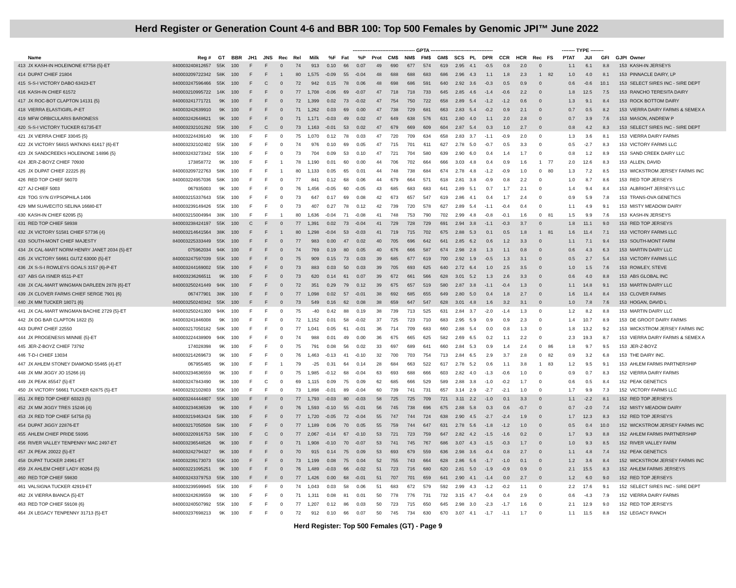Herd Register or Generation Count 4-6 and BBR 100: Top 500 Females by Genomic JPI™ June 2022
| | | | | | | | | | -------------------------------------- GPTA -------------------------------------- | | | | | | | | | | | | | | | | -------- TYPE -------- | | | | |
| --- | --- | --- | --- | --- | --- | --- | --- | --- | --- | --- | --- | --- | --- | --- | --- | --- | --- | --- | --- | --- | --- | --- | --- | --- | --- | --- | --- | --- | --- |
| | Name | Reg # | GT | BBR | JH1 | JNS | Rec | Rel | Milk | %F | Fat | %P | Prot | CM$ | NM$ | FM$ | GM$ | SCS | PL | DPR | CCR | HCR | Rec | FS | PTAT | JUI | GFI | GJPI | Owner |
| 413 | JX KASH-IN HOLEINONE 67758 {5}-ET | 840003240812657 | 55K | 100 | F | F | 0 | 74 | 913 | 0.10 | 66 | 0.07 | 49 | 690 | 677 | 574 | 619 | 2.95 | 4.1 | -0.5 | 0.8 | 2.0 | 0 | | 1.1 | 6.1 | 8.8 | 153 | KASH-IN JERSEYS |
| 414 | DUPAT CHIEF 21804 | 840003209722342 | 58K | 100 | F | F | 1 | 80 | 1,575 | -0.09 | 55 | -0.04 | 48 | 688 | 688 | 683 | 686 | 2.96 | 4.3 | 1.1 | 1.8 | 2.3 | 1 | 82 | 1.0 | 4.0 | 8.1 | 153 | PINNACLE DAIRY, LP |
| 415 | S-S-I VICTORY DABO 63423-ET | 840003247596466 | 55K | 100 | F | C | 0 | 72 | 942 | 0.15 | 78 | 0.06 | 48 | 698 | 686 | 591 | 640 | 2.92 | 3.6 | -0.3 | 0.5 | 0.9 | 0 | | 0.6 | -0.6 | 10.1 | 153 | SELECT SIRES INC - SIRE DEPT |
| 416 | KASH-IN CHIEF 61572 | 840003210995722 | 14K | 100 | F | F | 0 | 77 | 1,708 | -0.06 | 69 | -0.07 | 47 | 718 | 718 | 733 | 645 | 2.85 | 4.6 | -1.4 | -0.6 | 2.2 | 0 | | 1.8 | 12.5 | 7.5 | 153 | RANCHO TERESITA DAIRY |
| 417 | JX ROC-BOT CLAPTON 14131 {5} | 840003241771721 | 9K | 100 | F | F | 0 | 72 | 1,399 | 0.02 | 73 | -0.02 | 47 | 754 | 750 | 722 | 658 | 2.89 | 5.4 | -1.2 | -1.2 | 0.6 | 0 | | 1.3 | 9.1 | 8.4 | 153 | ROCK BOTTOM DAIRY |
| 418 | VIERRA ELASTIGIRL-P-ET | 840003242639910 | 9K | 100 | F | F | 0 | 71 | 1,262 | 0.03 | 69 | 0.00 | 47 | 738 | 729 | 681 | 663 | 2.83 | 5.4 | -0.2 | 0.9 | 2.1 | 0 | | 0.7 | 0.5 | 8.2 | 153 | VIERRA DAIRY FARMS & SEMEX A |
| 419 | MFW ORBICULARIS BARONESS | 840003242648621 | 9K | 100 | F | F | 0 | 71 | 1,171 | -0.03 | 49 | 0.02 | 47 | 649 | 638 | 576 | 631 | 2.80 | 4.0 | 1.1 | 2.0 | 2.8 | 0 | | 0.7 | 3.9 | 7.6 | 153 | MASON, ANDREW P |
| 420 | S-S-I VICTORY TUCKER 61735-ET | 840003232101292 | 55K | 100 | F | C | 0 | 73 | 1,163 | -0.01 | 53 | 0.02 | 47 | 679 | 669 | 609 | 604 | 2.87 | 5.4 | 0.3 | 1.0 | 2.7 | 0 | | 0.8 | 4.2 | 8.3 | 153 | SELECT SIRES INC - SIRE DEPT |
| 421 | JX VIERRA CHIEF 33045 {5} | 840003224439140 | 9K | 100 | F | F | 0 | 75 | 1,070 | 0.12 | 78 | 0.03 | 47 | 720 | 709 | 634 | 658 | 2.83 | 3.7 | -1.1 | -0.9 | 2.0 | 0 | | 1.3 | 3.6 | 8.1 | 153 | VIERRA DAIRY FARMS |
| 422 | JX VICTORY 56815 WATKINS 61617 {6}-ET | 840003232102402 | 55K | 100 | F | F | 0 | 74 | 976 | 0.10 | 69 | 0.05 | 47 | 715 | 701 | 611 | 627 | 2.78 | 5.0 | -0.7 | 0.5 | 3.3 | 0 | | 0.5 | -2.7 | 8.3 | 153 | VICTORY FARMS LLC |
| 423 | JX SANDCREEKS HOLEINONE 14896 {5} | 840003243273342 | 55K | 100 | F | F | 0 | 73 | 704 | 0.09 | 53 | 0.10 | 47 | 721 | 704 | 580 | 639 | 2.90 | 6.0 | 0.4 | 1.4 | 1.7 | 0 | | 0.8 | 1.2 | 8.9 | 153 | SAND CREEK DAIRY LLC |
| 424 | JER-Z-BOYZ CHIEF 70930 | 173858772 | 9K | 100 | F | F | 1 | 78 | 1,190 | 0.01 | 60 | 0.00 | 44 | 706 | 702 | 664 | 666 | 3.03 | 4.8 | 0.4 | 0.9 | 1.6 | 1 | 77 | 2.0 | 12.6 | 8.3 | 153 | ALLEN, DAVID |
| 425 | JX DUPAT CHIEF 22225 {6} | 840003209722763 | 58K | 100 | F | F | 1 | 80 | 1,133 | 0.05 | 65 | 0.01 | 44 | 748 | 738 | 684 | 674 | 2.78 | 4.8 | -1.2 | -0.9 | 1.0 | 0 | 80 | 1.3 | 7.2 | 8.5 | 153 | WICKSTROM JERSEY FARMS INC |
| 426 | RED TOP CHIEF 56070 | 840003224957036 | 58K | 100 | F | F | 0 | 77 | 841 | 0.12 | 68 | 0.06 | 44 | 679 | 664 | 571 | 618 | 2.81 | 3.8 | -0.9 | 0.8 | 2.2 | 0 | | 1.0 | 8.7 | 8.6 | 153 | RED TOP JERSEYS |
| 427 | AJ CHIEF 5003 | 067935003 | 9K | 100 | F | F | 0 | 76 | 1,456 | -0.05 | 60 | -0.05 | 43 | 685 | 683 | 683 | 641 | 2.89 | 5.1 | 0.7 | 1.7 | 2.1 | 0 | | 1.4 | 9.4 | 8.4 | 153 | ALBRIGHT JERSEYS LLC |
| 428 | TOG SYN GYPSOPHILA 1406 | 840003215337643 | 55K | 100 | F | F | 0 | 73 | 647 | 0.17 | 69 | 0.08 | 42 | 673 | 657 | 547 | 619 | 2.86 | 4.1 | 0.4 | 1.7 | 2.4 | 0 | | 0.9 | 5.9 | 7.8 | 153 | TRANS-OVA GENETICS |
| 429 | MM SUAVECITO SELINA 16680-ET | 840003239149426 | 55K | 100 | F | F | 0 | 73 | 407 | 0.27 | 78 | 0.12 | 42 | 739 | 720 | 578 | 627 | 2.89 | 5.4 | -1.1 | -0.4 | 0.4 | 0 | | 1.1 | 4.9 | 9.1 | 153 | MISTY MEADOW DAIRY |
| 430 | KASH-IN CHIEF 62095 {5} | 840003215004994 | 38K | 100 | F | F | 1 | 80 | 1,636 | -0.04 | 71 | -0.08 | 41 | 748 | 753 | 790 | 702 | 2.99 | 4.8 | -0.8 | -0.1 | 1.6 | 0 | 81 | 1.5 | 9.9 | 7.6 | 153 | KASH-IN JERSEYS |
| 431 | RED TOP CHIEF 58938 | 840003238424197 | 55K | 100 | C | F | 0 | 77 | 1,391 | 0.02 | 73 | -0.04 | 41 | 729 | 728 | 729 | 691 | 2.94 | 3.8 | -1.1 | -0.3 | 3.7 | 0 | | 1.8 | 11.1 | 9.0 | 153 | RED TOP JERSEYS |
| 432 | JX VICTORY 51581 CHIEF 57736 {4} | 840003214641564 | 38K | 100 | F | F | 1 | 80 | 1,298 | -0.04 | 53 | -0.03 | 41 | 719 | 715 | 702 | 675 | 2.88 | 5.3 | 0.1 | 0.5 | 1.8 | 1 | 81 | 1.6 | 11.4 | 7.1 | 153 | VICTORY FARMS LLC |
| 433 | SOUTH-MONT CHIEF MAJESTY | 840003225333449 | 55K | 100 | F | F | 0 | 77 | 983 | 0.00 | 47 | 0.02 | 40 | 705 | 696 | 642 | 641 | 2.85 | 6.2 | 0.6 | 1.2 | 3.3 | 0 | | 1.1 | 7.1 | 9.4 | 153 | SOUTH-MONT FARM |
| 434 | JX CAL-MART NORM HENRY JANET 2034 {5}-ET | 075962034 | 94K | 100 | F | F | 0 | 74 | 769 | 0.19 | 80 | 0.05 | 40 | 676 | 666 | 587 | 674 | 2.98 | 2.8 | 1.3 | 1.1 | 0.8 | 0 | | 0.6 | 4.3 | 6.3 | 153 | MARTIN DAIRY LLC |
| 435 | JX VICTORY 56661 GUTZ 63000 {5}-ET | 840003247597039 | 55K | 100 | F | F | 0 | 75 | 909 | 0.15 | 73 | 0.03 | 39 | 685 | 677 | 619 | 700 | 2.92 | 1.9 | -0.5 | 1.3 | 3.1 | 0 | | 0.5 | 2.7 | 5.4 | 153 | VICTORY FARMS LLC |
| 436 | JX S-S-I ROWLEYS GOALS 3157 {6}-P-ET | 840003244169002 | 55K | 100 | F | F | 0 | 73 | 883 | 0.03 | 50 | 0.03 | 39 | 705 | 693 | 625 | 640 | 2.72 | 6.4 | 1.0 | 2.5 | 3.5 | 0 | | 1.0 | 1.5 | 7.6 | 153 | ROWLEY, STEVE |
| 437 | ABS GA ISNER 6511-P-ET | 840003236266511 | 9K | 100 | F | F | 0 | 73 | 620 | 0.14 | 61 | 0.07 | 39 | 672 | 661 | 566 | 628 | 3.01 | 5.2 | 1.3 | 2.6 | 3.3 | 0 | | 0.6 | 4.0 | 8.8 | 153 | ABS GLOBAL INC |
| 438 | JX CAL-MART WINGMAN DARLEEN 2878 {6}-ET | 840003250241449 | 94K | 100 | F | F | 0 | 72 | 351 | 0.29 | 79 | 0.12 | 39 | 675 | 657 | 519 | 580 | 2.87 | 3.8 | -1.1 | -0.4 | 1.3 | 0 | | 1.1 | 14.8 | 9.1 | 153 | MARTIN DAIRY LLC |
| 439 | JX CLOVER FARMS CHIEF SERGE 7901 {6} | 067477901 | 38K | 100 | F | F | 0 | 77 | 1,098 | 0.02 | 57 | -0.01 | 38 | 692 | 685 | 655 | 649 | 2.80 | 5.0 | 0.4 | 1.8 | 2.7 | 0 | | 1.6 | 11.4 | 8.4 | 153 | CLOVER FARMS |
| 440 | JX MM TUCKER 18071 {6} | 840003250240342 | 55K | 100 | F | F | 0 | 73 | 549 | 0.16 | 62 | 0.08 | 38 | 659 | 647 | 547 | 628 | 3.01 | 4.8 | 1.6 | 3.2 | 3.1 | 0 | | 1.0 | 7.8 | 7.6 | 153 | HOGAN, DAVID L |
| 441 | JX CAL-MART WINGMAN BACHIE 2729 {5}-ET | 840003250241300 | 94K | 100 | F | F | 0 | 75 | -40 | 0.42 | 88 | 0.19 | 38 | 739 | 713 | 525 | 631 | 2.84 | 3.7 | -2.0 | -1.4 | 1.3 | 0 | | 1.2 | 8.2 | 8.8 | 153 | MARTIN DAIRY LLC |
| 442 | JX DG BAR CLAPTON 1822 {5} | 840003241846008 | 9K | 100 | F | F | 0 | 72 | 1,152 | 0.01 | 58 | -0.02 | 37 | 725 | 723 | 710 | 683 | 2.95 | 5.9 | 0.9 | 0.9 | 2.3 | 0 | | 1.4 | 10.7 | 8.9 | 153 | DE GROOT DAIRY FARMS |
| 443 | DUPAT CHIEF 22550 | 840003217050182 | 58K | 100 | F | F | 0 | 77 | 1,041 | 0.05 | 61 | -0.01 | 36 | 714 | 709 | 683 | 660 | 2.88 | 5.4 | 0.0 | 0.8 | 1.3 | 0 | | 1.8 | 13.2 | 9.2 | 153 | WICKSTROM JERSEY FARMS INC |
| 444 | JX PROGENESIS MINNIE {5}-ET | 840003224438909 | 94K | 100 | F | F | 0 | 74 | 988 | 0.01 | 49 | 0.00 | 36 | 675 | 665 | 625 | 582 | 2.69 | 6.5 | 0.2 | 1.1 | 2.2 | 0 | | 2.3 | 19.3 | 8.7 | 153 | VIERRA DAIRY FARMS & SEMEX A |
| 445 | JER-Z-BOYZ CHIEF 73792 | 174028398 | 9K | 100 | F | F | 0 | 75 | 791 | 0.08 | 56 | 0.02 | 33 | 697 | 689 | 641 | 660 | 2.84 | 5.3 | 0.9 | 1.4 | 2.4 | 0 | 86 | 1.8 | 9.7 | 9.5 | 153 | JER-Z-BOYZ |
| 446 | T-D-I CHIEF 13034 | 840003214269673 | 9K | 100 | F | F | 0 | 76 | 1,463 | -0.13 | 41 | -0.10 | 32 | 700 | 703 | 754 | 713 | 2.84 | 6.5 | 2.9 | 3.7 | 2.8 | 0 | 82 | 0.9 | 3.2 | 6.8 | 153 | THE DAIRY INC. |
| 447 | JX AHLEM STONEY DIAMOND 55465 {4}-ET | 067955465 | 9K | 100 | F | F | 1 | 79 | -25 | 0.31 | 64 | 0.14 | 28 | 684 | 663 | 522 | 617 | 2.78 | 5.2 | 0.6 | 1.1 | 3.8 | 1 | 83 | 1.2 | 9.5 | 9.1 | 153 | AHLEM FARMS PARTNERSHIP |
| 448 | JX MM JIGGY JO 15266 {4} | 840003234636559 | 9K | 100 | F | F | 0 | 75 | 1,985 | -0.12 | 68 | -0.04 | 63 | 693 | 688 | 666 | 603 | 2.82 | 4.0 | -1.3 | -0.6 | 1.0 | 0 | | 0.9 | 0.7 | 8.3 | 152 | VIERRA DAIRY FARMS |
| 449 | JX PEAK 85547 {5}-ET | 840003247843490 | 9K | 100 | F | C | 0 | 69 | 1,115 | 0.09 | 75 | 0.09 | 62 | 685 | 666 | 529 | 589 | 2.88 | 3.8 | -1.0 | -0.2 | 1.7 | 0 | | 0.6 | 0.5 | 8.4 | 152 | PEAK GENETICS |
| 450 | JX VICTORY 56661 TUCKER 62875 {5}-ET | 840003232102803 | 55K | 100 | F | F | 0 | 73 | 1,898 | -0.01 | 89 | -0.04 | 60 | 739 | 741 | 731 | 657 | 3.14 | 2.9 | -2.7 | -2.1 | 1.0 | 0 | | 1.7 | 9.9 | 7.3 | 152 | VICTORY FARMS LLC |
| 451 | JX RED TOP CHIEF 60323 {5} | 840003244444807 | 55K | 100 | F | F | 0 | 77 | 1,793 | -0.03 | 80 | -0.03 | 58 | 725 | 725 | 709 | 721 | 3.11 | 2.2 | -1.0 | 0.1 | 3.3 | 0 | | 1.1 | -2.2 | 8.1 | 152 | RED TOP JERSEYS |
| 452 | JX MM JIGGY TRES 15246 {4} | 840003234636539 | 9K | 100 | F | F | 0 | 76 | 1,593 | -0.10 | 55 | -0.01 | 56 | 745 | 738 | 696 | 675 | 2.88 | 5.8 | 0.3 | 0.6 | -0.7 | 0 | | 0.7 | -2.0 | 7.4 | 152 | MISTY MEADOW DAIRY |
| 453 | JX RED TOP CHIEF 54758 {5} | 840003219463424 | 58K | 100 | F | F | 0 | 77 | 1,720 | -0.05 | 72 | -0.04 | 55 | 747 | 744 | 724 | 638 | 2.90 | 4.5 | -2.7 | -2.4 | 1.9 | 0 | | 1.7 | 12.3 | 8.3 | 152 | RED TOP JERSEYS |
| 454 | DUPAT JIGGY 22876-ET | 840003217050508 | 58K | 100 | F | F | 0 | 77 | 1,189 | 0.06 | 70 | 0.05 | 55 | 759 | 744 | 647 | 631 | 2.78 | 5.6 | -1.8 | -1.2 | 1.0 | 0 | | 0.5 | 0.4 | 10.0 | 152 | WICKSTROM JERSEY FARMS INC |
| 455 | AHLEM CHIEF PRIDE 59395 | 840003220916753 | 58K | 100 | F | C | 0 | 77 | 2,067 | -0.14 | 67 | -0.10 | 53 | 721 | 723 | 759 | 647 | 2.82 | 4.2 | -1.5 | -1.6 | 0.2 | 0 | | 1.7 | 9.3 | 8.8 | 152 | AHLEM FARMS PARTNERSHIP |
| 456 | RIVER VALLEY TENPENNY MAC 2497-ET | 840003236548526 | 9K | 100 | F | F | 0 | 71 | 1,908 | -0.10 | 70 | -0.07 | 53 | 741 | 745 | 767 | 686 | 3.07 | 4.3 | -1.5 | -0.3 | 1.7 | 0 | | 1.0 | 9.3 | 8.5 | 152 | RIVER VALLEY FARM |
| 457 | JX PEAK 20022 {5}-ET | 840003242794327 | 9K | 100 | F | F | 0 | 70 | 915 | 0.14 | 75 | 0.09 | 53 | 693 | 679 | 559 | 636 | 2.98 | 3.6 | -0.4 | 0.8 | 2.7 | 0 | | 1.1 | 4.8 | 7.4 | 152 | PEAK GENETICS |
| 458 | DUPAT TUCKER 24961-ET | 840003239173073 | 55K | 100 | F | F | 0 | 73 | 1,199 | 0.08 | 75 | 0.04 | 52 | 755 | 743 | 664 | 628 | 2.86 | 5.6 | -1.7 | -1.0 | 0.1 | 0 | | 1.2 | 3.6 | 8.4 | 152 | WICKSTROM JERSEY FARMS INC |
| 459 | JX AHLEM CHIEF LADY 80264 {5} | 840003221095251 | 9K | 100 | F | F | 0 | 76 | 1,489 | -0.03 | 66 | -0.02 | 51 | 723 | 716 | 680 | 620 | 2.81 | 5.0 | -1.9 | -0.9 | 0.9 | 0 | | 2.1 | 15.5 | 8.3 | 152 | AHLEM FARMS JERSEYS |
| 460 | RED TOP CHIEF 59830 | 840003243379753 | 55K | 100 | F | F | 0 | 77 | 1,426 | 0.00 | 68 | -0.01 | 51 | 707 | 701 | 659 | 641 | 2.90 | 4.1 | -1.4 | 0.0 | 2.7 | 0 | | 1.2 | 6.0 | 9.0 | 152 | RED TOP JERSEYS |
| 461 | VALSIGNA TUCKER 42919-ET | 840003239599945 | 55K | 100 | F | F | 0 | 74 | 1,043 | 0.03 | 58 | 0.06 | 51 | 683 | 672 | 579 | 592 | 2.99 | 4.3 | -1.2 | -0.2 | 1.1 | 0 | | 2.2 | 17.6 | 9.1 | 152 | SELECT SIRES INC - SIRE DEPT |
| 462 | JX VIERRA BIANCA {5}-ET | 840003242639559 | 9K | 100 | F | F | 0 | 71 | 1,311 | 0.08 | 81 | 0.01 | 50 | 778 | 776 | 731 | 732 | 3.15 | 4.7 | -0.4 | 0.4 | 2.9 | 0 | | 0.6 | -4.3 | 7.9 | 152 | VIERRA DAIRY FARMS |
| 463 | RED TOP CHIEF 59108 {6} | 840003240507992 | 55K | 100 | F | F | 0 | 77 | 1,207 | 0.12 | 86 | 0.03 | 50 | 723 | 715 | 650 | 645 | 2.98 | 3.0 | -2.3 | -1.7 | 1.6 | 0 | | 2.1 | 12.9 | 9.0 | 152 | RED TOP JERSEYS |
| 464 | JX LEGACY TENPENNY 31713 {5}-ET | 840003237698213 | 9K | 100 | F | F | 0 | 72 | 912 | 0.10 | 66 | 0.07 | 50 | 745 | 734 | 630 | 670 | 3.07 | 4.1 | -1.7 | -1.1 | 1.7 | 0 | | 1.1 | 11.5 | 8.8 | 152 | LEGACY RANCH |
Herd Register: Top 500 Females (GT) - Page 9